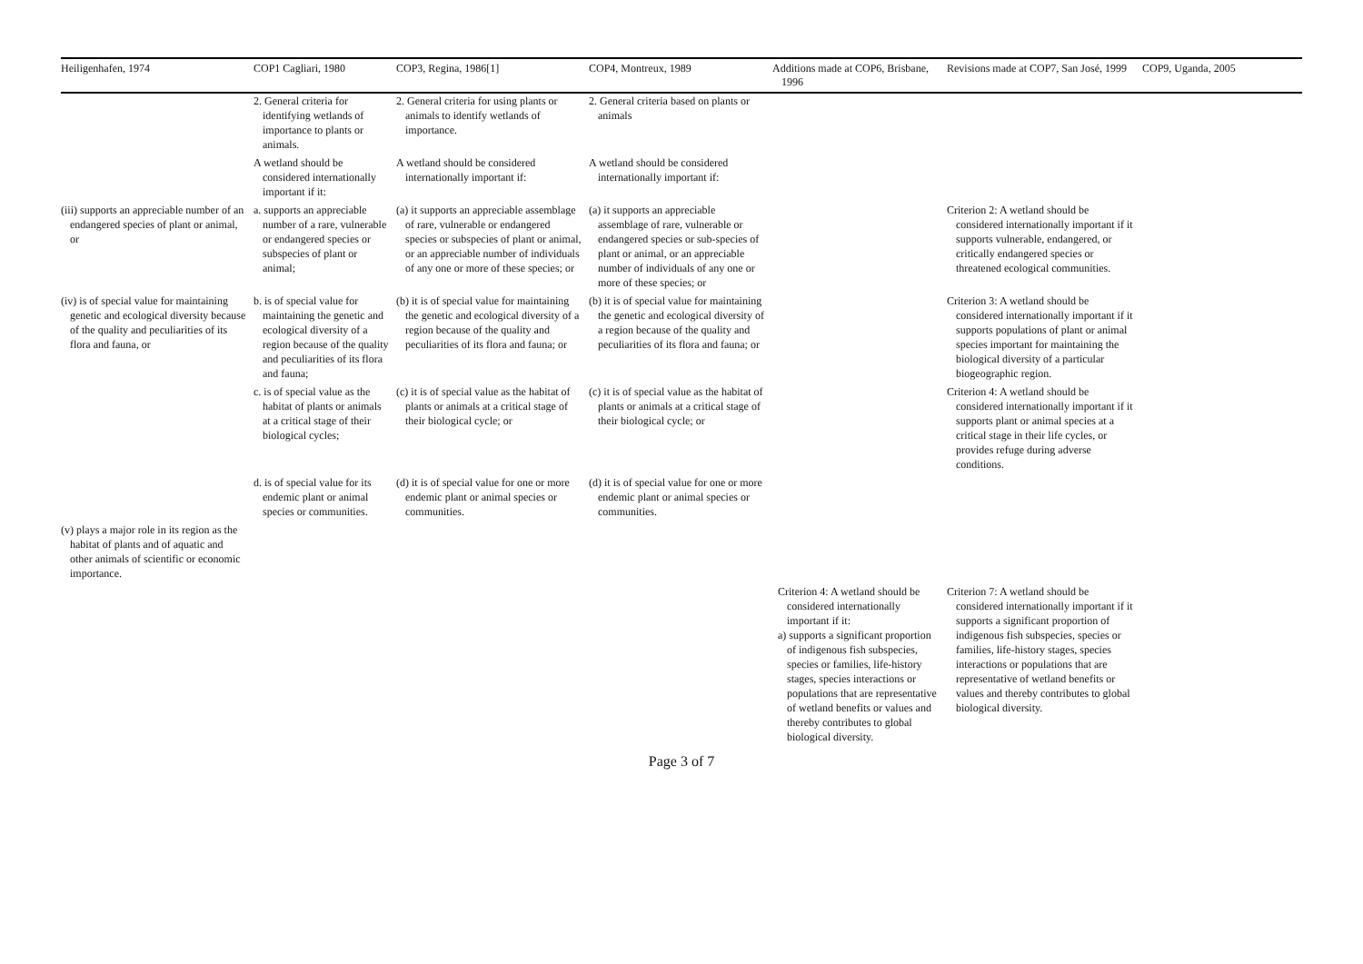| Heiligenhafen, 1974 | COP1 Cagliari, 1980 | COP3, Regina, 1986[1] | COP4, Montreux, 1989 | Additions made at COP6, Brisbane, 1996 | Revisions made at COP7, San José, 1999 | COP9, Uganda, 2005 |
| --- | --- | --- | --- | --- | --- | --- |
| | 2. General criteria for identifying wetlands of importance to plants or animals. | 2. General criteria for using plants or animals to identify wetlands of importance. | 2. General criteria based on plants or animals | | | |
| | A wetland should be considered internationally important if it: | A wetland should be considered internationally important if: | A wetland should be considered internationally important if: | | | |
| (iii) supports an appreciable number of an endangered species of plant or animal, or | a. supports an appreciable number of a rare, vulnerable or endangered species or subspecies of plant or animal; | (a) it supports an appreciable assemblage of rare, vulnerable or endangered species or subspecies of plant or animal, or an appreciable number of individuals of any one or more of these species; or | (a) it supports an appreciable assemblage of rare, vulnerable or endangered species or sub-species of plant or animal, or an appreciable number of individuals of any one or more of these species; or | | Criterion 2: A wetland should be considered internationally important if it supports vulnerable, endangered, or critically endangered species or threatened ecological communities. | |
| (iv) is of special value for maintaining genetic and ecological diversity because of the quality and peculiarities of its flora and fauna, or | b. is of special value for maintaining the genetic and ecological diversity of a region because of the quality and peculiarities of its flora and fauna; | (b) it is of special value for maintaining the genetic and ecological diversity of a region because of the quality and peculiarities of its flora and fauna; or | (b) it is of special value for maintaining the genetic and ecological diversity of a region because of the quality and peculiarities of its flora and fauna; or | | Criterion 3: A wetland should be considered internationally important if it supports populations of plant or animal species important for maintaining the biological diversity of a particular biogeographic region. | |
| | c. is of special value as the habitat of plants or animals at a critical stage of their biological cycles; | (c) it is of special value as the habitat of plants or animals at a critical stage of their biological cycle; or | (c) it is of special value as the habitat of plants or animals at a critical stage of their biological cycle; or | | Criterion 4: A wetland should be considered internationally important if it supports plant or animal species at a critical stage in their life cycles, or provides refuge during adverse conditions. | |
| | d. is of special value for its endemic plant or animal species or communities. | (d) it is of special value for one or more endemic plant or animal species or communities. | (d) it is of special value for one or more endemic plant or animal species or communities. | | | |
| (v) plays a major role in its region as the habitat of plants and of aquatic and other animals of scientific or economic importance. | | | | | | |
| | | | | Criterion 4: A wetland should be considered internationally important if it: a) supports a significant proportion of indigenous fish subspecies, species or families, life-history stages, species interactions or populations that are representative of wetland benefits or values and thereby contributes to global biological diversity. | Criterion 7: A wetland should be considered internationally important if it supports a significant proportion of indigenous fish subspecies, species or families, life-history stages, species interactions or populations that are representative of wetland benefits or values and thereby contributes to global biological diversity. | |
Page 3 of 7